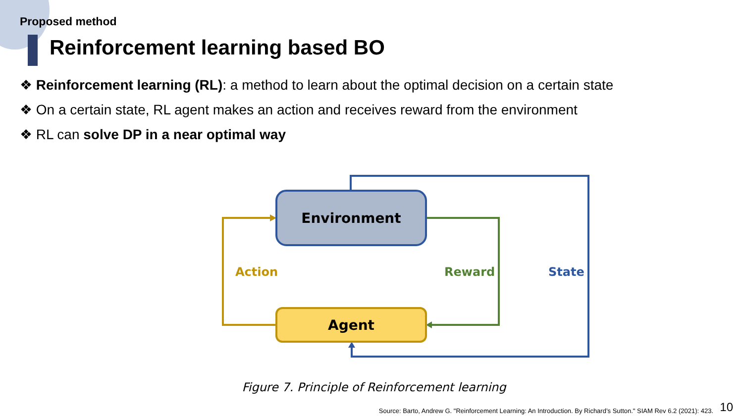Proposed method
Reinforcement learning based BO
❖ Reinforcement learning (RL): a method to learn about the optimal decision on a certain state
❖ On a certain state, RL agent makes an action and receives reward from the environment
❖ RL can solve DP in a near optimal way
Environment
Agent
Action
Reward
State
Figure 7. Principle of Reinforcement learning
Source: Barto, Andrew G. "Reinforcement Learning: An Introduction. By Richard’s Sutton." SIAM Rev 6.2 (2021): 423.
10